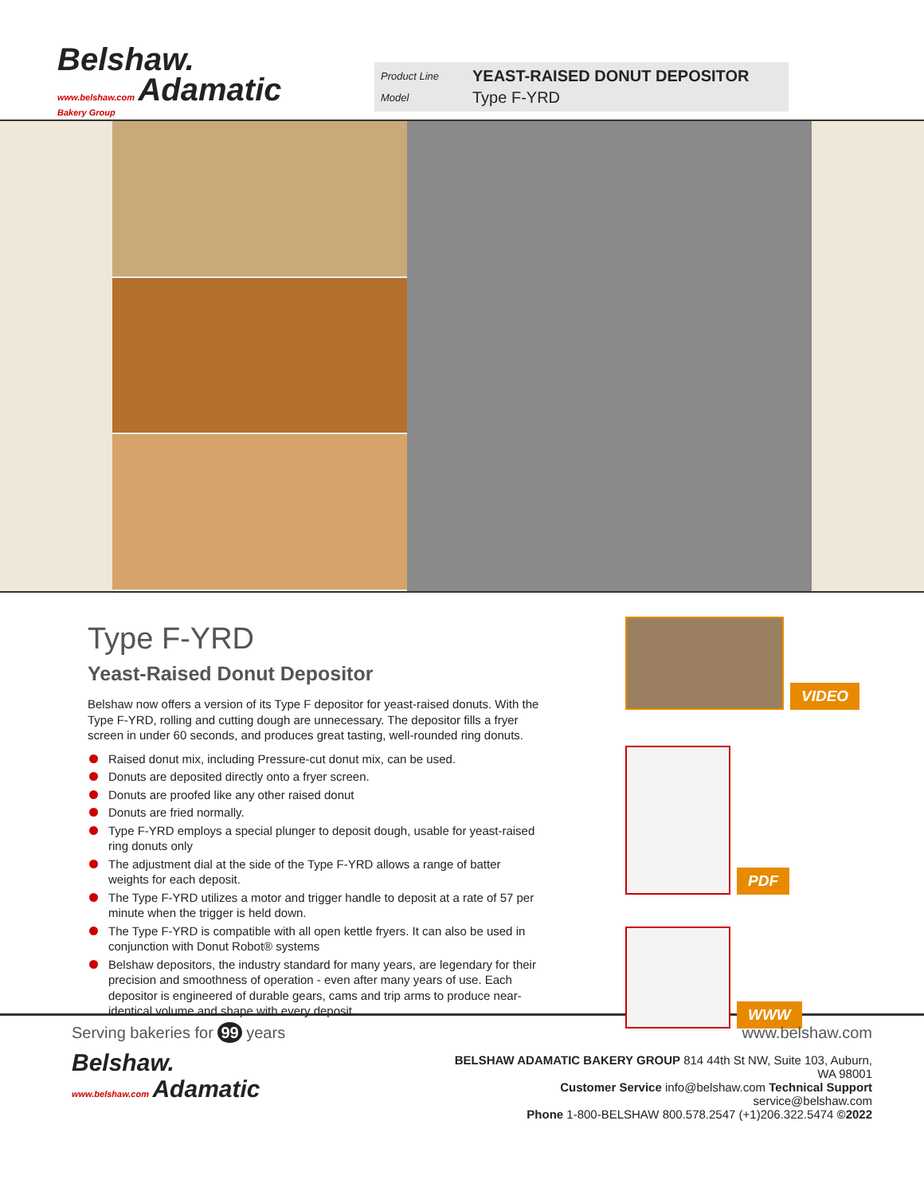Belshaw.
www.belshaw.com Adamatic
Bakery Group
Product Line YEAST-RAISED DONUT DEPOSITOR
Model Type F-YRD
Type F-YRD
Yeast-Raised Donut Depositor
Belshaw now offers a version of its Type F depositor for yeast-raised donuts. With the Type F-YRD, rolling and cutting dough are unnecessary. The depositor fills a fryer screen in under 60 seconds, and produces great tasting, well-rounded ring donuts.
Raised donut mix, including Pressure-cut donut mix, can be used.
Donuts are deposited directly onto a fryer screen.
Donuts are proofed like any other raised donut
Donuts are fried normally.
Type F-YRD employs a special plunger to deposit dough, usable for yeast-raised ring donuts only
The adjustment dial at the side of the Type F-YRD allows a range of batter weights for each deposit.
The Type F-YRD utilizes a motor and trigger handle to deposit at a rate of 57 per minute when the trigger is held down.
The Type F-YRD is compatible with all open kettle fryers. It can also be used in conjunction with Donut Robot® systems
Belshaw depositors, the industry standard for many years, are legendary for their precision and smoothness of operation - even after many years of use. Each depositor is engineered of durable gears, cams and trip arms to produce near-identical volume and shape with every deposit.
VIDEO PDF WWW
Serving bakeries for 99 years
Belshaw.
www.belshaw.com Adamatic
www.belshaw.com
BELSHAW ADAMATIC BAKERY GROUP 814 44th St NW, Suite 103, Auburn, WA 98001
Customer Service info@belshaw.com Technical Support service@belshaw.com
Phone 1-800-BELSHAW 800.578.2547 (+1)206.322.5474 ©2022